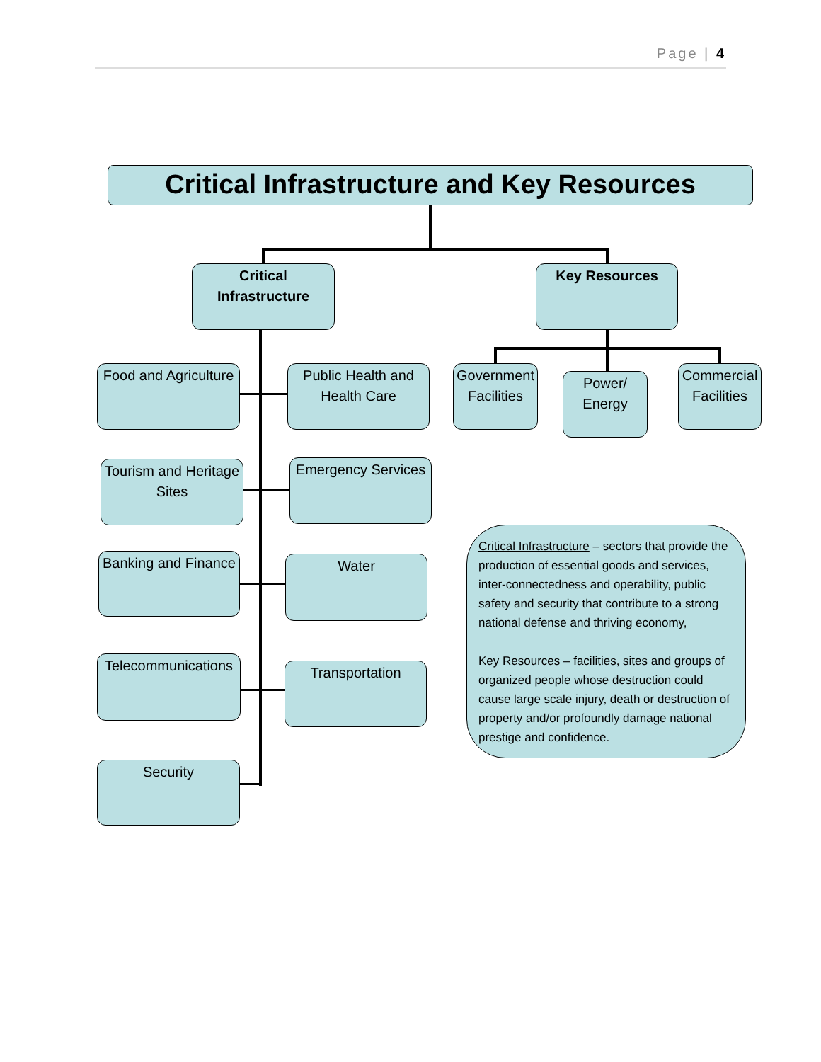Page | 4
Critical Infrastructure and Key Resources
Critical Infrastructure
Key Resources
Food and Agriculture
Public Health and Health Care
Government Facilities
Power/ Energy
Commercial Facilities
Tourism and Heritage Sites
Emergency Services
Banking and Finance
Water
Telecommunications
Transportation
Security
Critical Infrastructure – sectors that provide the production of essential goods and services, inter-connectedness and operability, public safety and security that contribute to a strong national defense and thriving economy,
Key Resources – facilities, sites and groups of organized people whose destruction could cause large scale injury, death or destruction of property and/or profoundly damage national prestige and confidence.